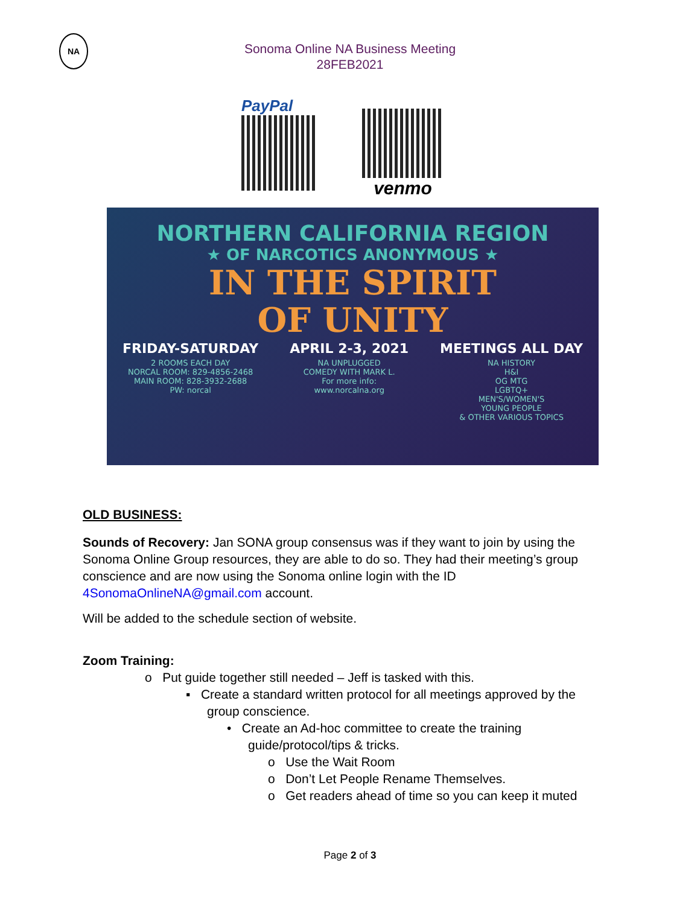NA
Sonoma Online NA Business Meeting
28FEB2021
PayPal
venmo
NORTHERN CALIFORNIA REGION
★ OF NARCOTICS ANONYMOUS ★
IN THE SPIRIT
OF UNITY
FRIDAY-SATURDAY
2 ROOMS EACH DAY
NORCAL ROOM: 829-4856-2468
MAIN ROOM: 828-3932-2688
PW: norcal
APRIL 2-3, 2021
NA UNPLUGGED
COMEDY WITH MARK L.
For more info:
www.norcalna.org
MEETINGS ALL DAY
NA HISTORY
H&I
OG MTG
LGBTQ+
MEN'S/WOMEN'S
YOUNG PEOPLE
& OTHER VARIOUS TOPICS
OLD BUSINESS:
Sounds of Recovery: Jan SONA group consensus was if they want to join by using the Sonoma Online Group resources, they are able to do so. They had their meeting’s group conscience and are now using the Sonoma online login with the ID 4SonomaOnlineNA@gmail.com account.
Will be added to the schedule section of website.
Zoom Training:
o Put guide together still needed – Jeff is tasked with this.
▪ Create a standard written protocol for all meetings approved by the
group conscience.
• Create an Ad-hoc committee to create the training
guide/protocol/tips & tricks.
o Use the Wait Room
o Don’t Let People Rename Themselves.
o Get readers ahead of time so you can keep it muted
Page 2 of 3